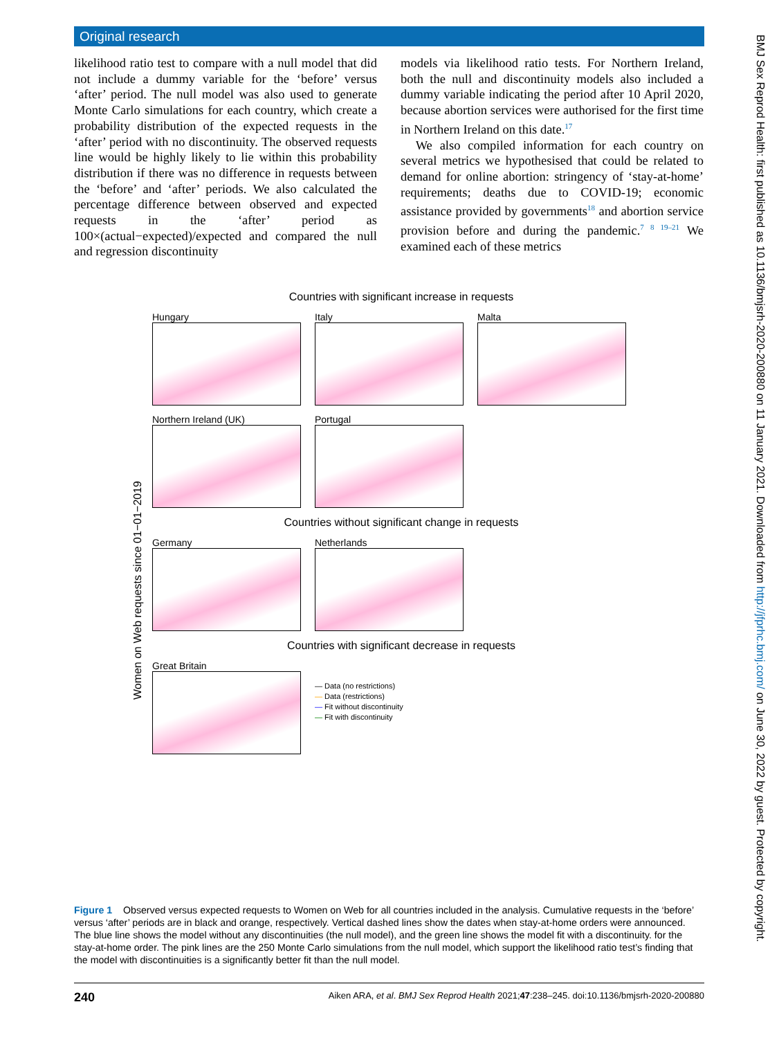Original research
likelihood ratio test to compare with a null model that did not include a dummy variable for the ‘before’ versus ‘after’ period. The null model was also used to generate Monte Carlo simulations for each country, which create a probability distribution of the expected requests in the ‘after’ period with no discontinuity. The observed requests line would be highly likely to lie within this probability distribution if there was no difference in requests between the ‘before’ and ‘after’ periods. We also calculated the percentage difference between observed and expected requests in the ‘after’ period as 100×(actual−expected)/expected and compared the null and regression discontinuity
models via likelihood ratio tests. For Northern Ireland, both the null and discontinuity models also included a dummy variable indicating the period after 10 April 2020, because abortion services were authorised for the first time in Northern Ireland on this date.<sup>17</sup>
We also compiled information for each country on several metrics we hypothesised that could be related to demand for online abortion: stringency of ‘stay-at-home’ requirements; deaths due to COVID-19; economic assistance provided by governments<sup>18</sup> and abortion service provision before and during the pandemic.<sup>7 8 19–21</sup> We examined each of these metrics
BMJ Sex Reprod Health: first published as 10.1136/bmjsrh-2020-200880 on 11 January 2021. Downloaded from http://jfprhc.bmj.com/ on June 30, 2022 by guest. Protected by copyright.
Women on Web requests since 01−01−2019
Countries with significant increase in requests
Hungary Italy Malta
Northern Ireland (UK) Portugal
Countries without significant change in requests
Germany Netherlands
Countries with significant decrease in requests
Great Britain
— Data (no restrictions)
— Data (restrictions)
— Fit without discontinuity
— Fit with discontinuity
Figure 1 Observed versus expected requests to Women on Web for all countries included in the analysis. Cumulative requests in the ‘before’ versus ‘after’ periods are in black and orange, respectively. Vertical dashed lines show the dates when stay-at-home orders were announced. The blue line shows the model without any discontinuities (the null model), and the green line shows the model fit with a discontinuity. for the stay-at-home order. The pink lines are the 250 Monte Carlo simulations from the null model, which support the likelihood ratio test’s finding that the model with discontinuities is a significantly better fit than the null model.
240 Aiken ARA, et al. BMJ Sex Reprod Health 2021;47:238–245. doi:10.1136/bmjsrh-2020-200880